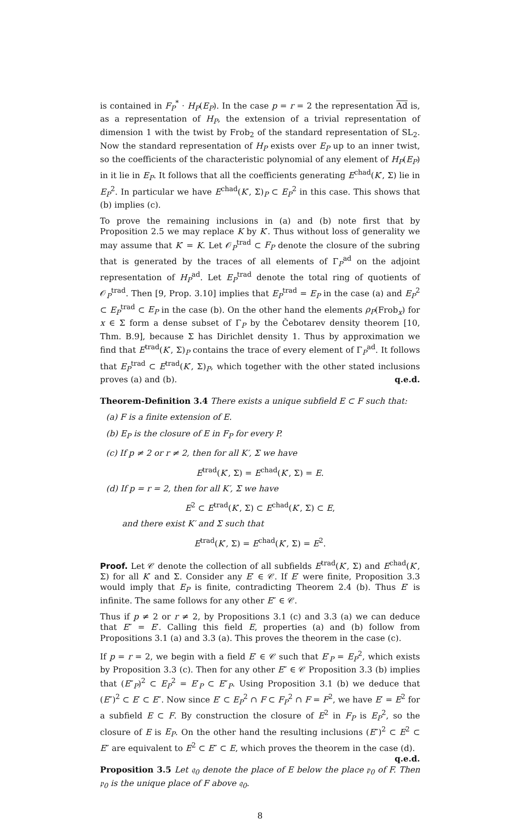is contained in F<sub>P</sub><sup>*</sup> · H<sub>P</sub>(E<sub>P</sub>). In the case p = r = 2 the representation Ad is, as a representation of H<sub>P</sub>, the extension of a trivial representation of dimension 1 with the twist by Frob<sub>2</sub> of the standard representation of SL<sub>2</sub>. Now the standard representation of H<sub>P</sub> exists over E<sub>P</sub> up to an inner twist, so the coefficients of the characteristic polynomial of any element of H<sub>P</sub>(E<sub>P</sub>) in it lie in E<sub>P</sub>. It follows that all the coefficients generating E<sup>chad</sup>(K′, Σ) lie in E<sub>P</sub><sup>2</sup>. In particular we have E<sup>chad</sup>(K′, Σ)<sub>P</sub> ⊂ E<sub>P</sub><sup>2</sup> in this case. This shows that (b) implies (c).
To prove the remaining inclusions in (a) and (b) note first that by Proposition 2.5 we may replace K by K′. Thus without loss of generality we may assume that K′ = K. Let 𝒪<sub>P</sub><sup>trad</sup> ⊂ F<sub>P</sub> denote the closure of the subring that is generated by the traces of all elements of Γ<sub>P</sub><sup>ad</sup> on the adjoint representation of H<sub>P</sub><sup>ad</sup>. Let E<sub>P</sub><sup>trad</sup> denote the total ring of quotients of 𝒪<sub>P</sub><sup>trad</sup>. Then [9, Prop. 3.10] implies that E<sub>P</sub><sup>trad</sup> = E<sub>P</sub> in the case (a) and E<sub>P</sub><sup>2</sup> ⊂ E<sub>P</sub><sup>trad</sup> ⊂ E<sub>P</sub> in the case (b). On the other hand the elements ρ<sub>P</sub>(Frob<sub>x</sub>) for x ∈ Σ form a dense subset of Γ<sub>P</sub> by the Čebotarev density theorem [10, Thm. B.9], because Σ has Dirichlet density 1. Thus by approximation we find that E<sup>trad</sup>(K′, Σ)<sub>P</sub> contains the trace of every element of Γ<sub>P</sub><sup>ad</sup>. It follows that E<sub>P</sub><sup>trad</sup> ⊂ E<sup>trad</sup>(K′, Σ)<sub>P</sub>, which together with the other stated inclusions proves (a) and (b). q.e.d.
Theorem-Definition 3.4 There exists a unique subfield E ⊂ F such that:
(a) F is a finite extension of E.
(b) E<sub>P</sub> is the closure of E in F<sub>P</sub> for every P.
(c) If p ≠ 2 or r ≠ 2, then for all K′, Σ we have
E<sup>trad</sup>(K′, Σ) = E<sup>chad</sup>(K′, Σ) = E.
(d) If p = r = 2, then for all K′, Σ we have
E<sup>2</sup> ⊂ E<sup>trad</sup>(K′, Σ) ⊂ E<sup>chad</sup>(K′, Σ) ⊂ E,
and there exist K′ and Σ such that
E<sup>trad</sup>(K′, Σ) = E<sup>chad</sup>(K′, Σ) = E<sup>2</sup>.
Proof. Let 𝒞 denote the collection of all subfields E<sup>trad</sup>(K′, Σ) and E<sup>chad</sup>(K′, Σ) for all K′ and Σ. Consider any E′ ∈ 𝒞. If E′ were finite, Proposition 3.3 would imply that E<sub>P</sub> is finite, contradicting Theorem 2.4 (b). Thus E′ is infinite. The same follows for any other E″ ∈ 𝒞.
Thus if p ≠ 2 or r ≠ 2, by Propositions 3.1 (c) and 3.3 (a) we can deduce that E″ = E′. Calling this field E, properties (a) and (b) follow from Propositions 3.1 (a) and 3.3 (a). This proves the theorem in the case (c).
If p = r = 2, we begin with a field E′ ∈ 𝒞 such that E′<sub>P</sub> = E<sub>P</sub><sup>2</sup>, which exists by Proposition 3.3 (c). Then for any other E″ ∈ 𝒞 Proposition 3.3 (b) implies that (E″<sub>P</sub>)<sup>2</sup> ⊂ E<sub>P</sub><sup>2</sup> = E′<sub>P</sub> ⊂ E″<sub>P</sub>. Using Proposition 3.1 (b) we deduce that (E″)<sup>2</sup> ⊂ E′ ⊂ E″. Now since E′ ⊂ E<sub>P</sub><sup>2</sup> ∩ F ⊂ F<sub>P</sub><sup>2</sup> ∩ F = F<sup>2</sup>, we have E′ = E<sup>2</sup> for a subfield E ⊂ F. By construction the closure of E<sup>2</sup> in F<sub>P</sub> is E<sub>P</sub><sup>2</sup>, so the closure of E is E<sub>P</sub>. On the other hand the resulting inclusions (E″)<sup>2</sup> ⊂ E<sup>2</sup> ⊂ E″ are equivalent to E<sup>2</sup> ⊂ E″ ⊂ E, which proves the theorem in the case (d). q.e.d.
Proposition 3.5 Let 𝔮<sub>0</sub> denote the place of E below the place 𝔭<sub>0</sub> of F. Then 𝔭<sub>0</sub> is the unique place of F above 𝔮<sub>0</sub>.
8